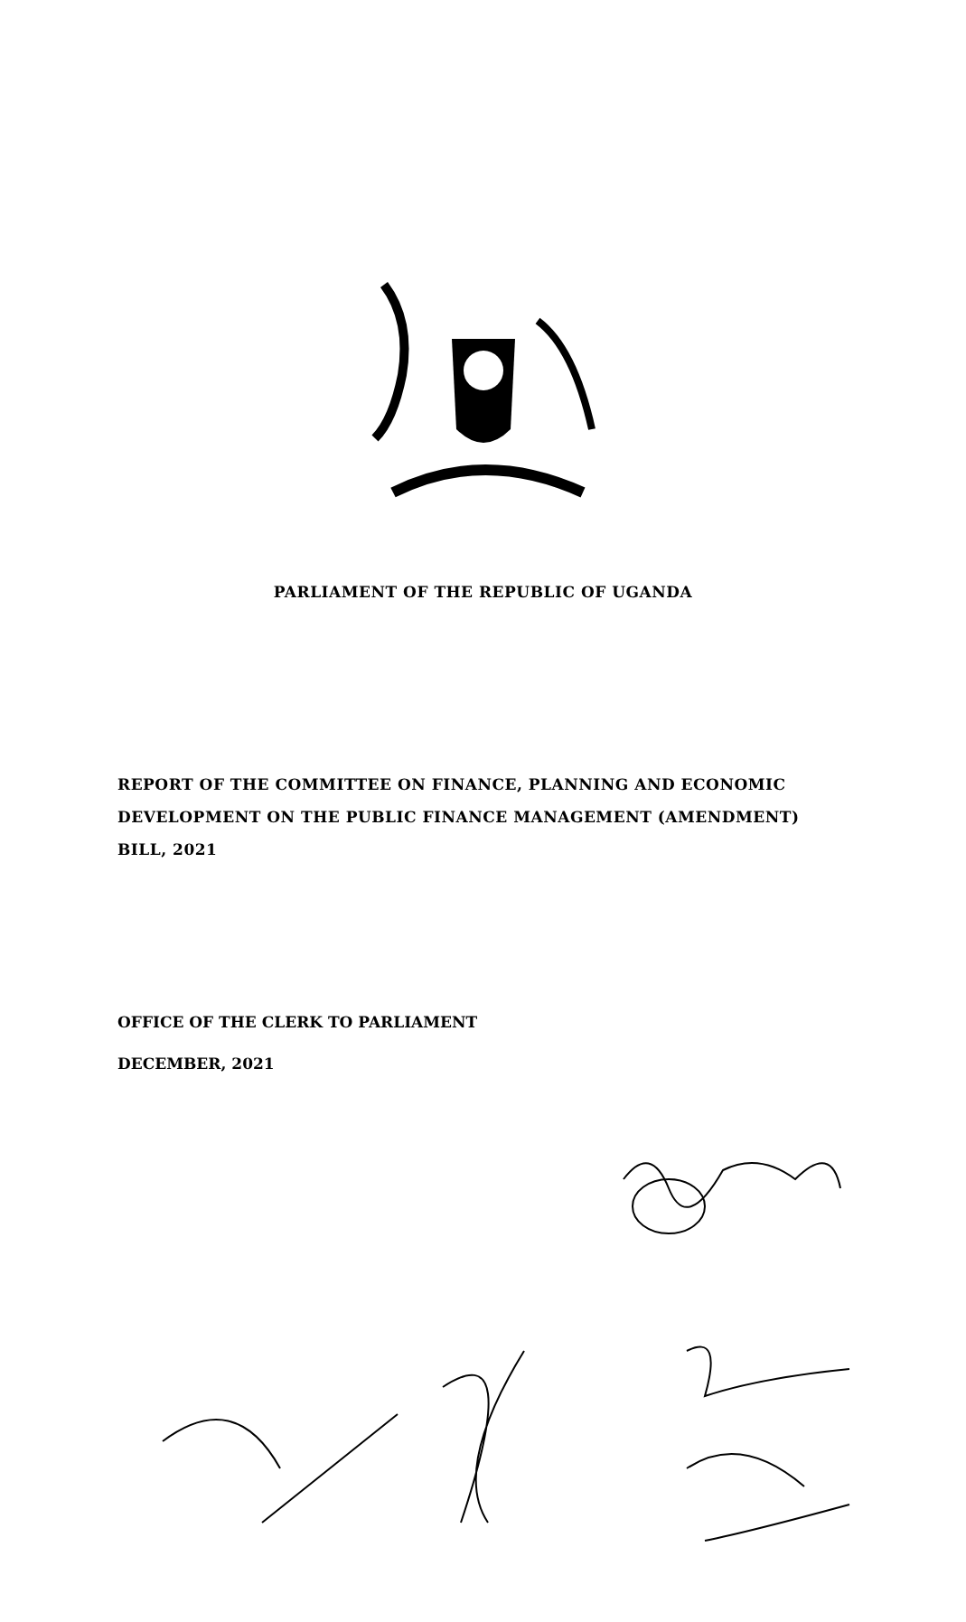PARLIAMENT OF THE REPUBLIC OF UGANDA
REPORT OF THE COMMITTEE ON FINANCE, PLANNING AND ECONOMIC
DEVELOPMENT ON THE PUBLIC FINANCE MANAGEMENT (AMENDMENT)
BILL, 2021
OFFICE OF THE CLERK TO PARLIAMENT
DECEMBER, 2021